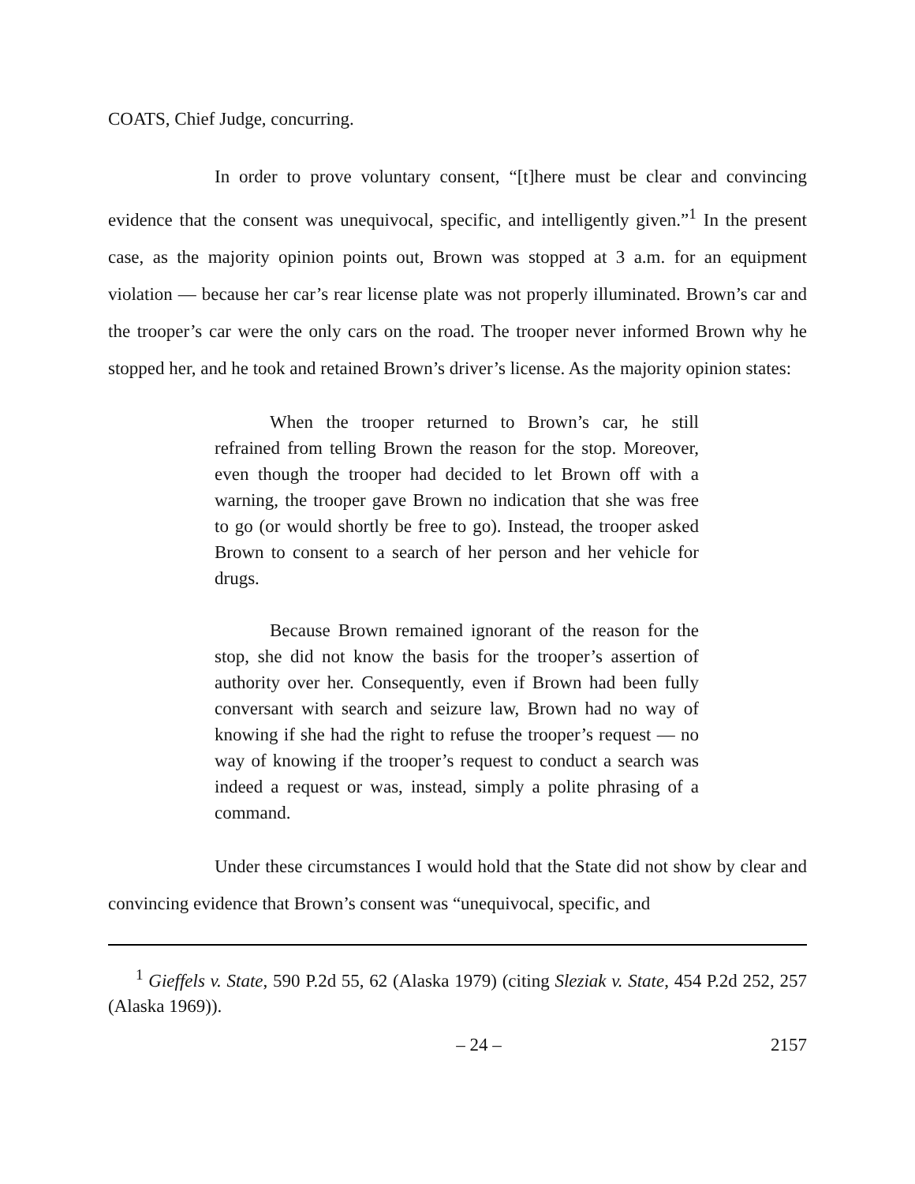COATS, Chief Judge, concurring.
In order to prove voluntary consent, “[t]here must be clear and convincing evidence that the consent was unequivocal, specific, and intelligently given.”<sup>1</sup> In the present case, as the majority opinion points out, Brown was stopped at 3 a.m. for an equipment violation — because her car’s rear license plate was not properly illuminated. Brown’s car and the trooper’s car were the only cars on the road. The trooper never informed Brown why he stopped her, and he took and retained Brown’s driver’s license. As the majority opinion states:
When the trooper returned to Brown’s car, he still refrained from telling Brown the reason for the stop. Moreover, even though the trooper had decided to let Brown off with a warning, the trooper gave Brown no indication that she was free to go (or would shortly be free to go). Instead, the trooper asked Brown to consent to a search of her person and her vehicle for drugs.
Because Brown remained ignorant of the reason for the stop, she did not know the basis for the trooper’s assertion of authority over her. Consequently, even if Brown had been fully conversant with search and seizure law, Brown had no way of knowing if she had the right to refuse the trooper’s request — no way of knowing if the trooper’s request to conduct a search was indeed a request or was, instead, simply a polite phrasing of a command.
Under these circumstances I would hold that the State did not show by clear and convincing evidence that Brown’s consent was “unequivocal, specific, and
<sup>1</sup> Gieffels v. State, 590 P.2d 55, 62 (Alaska 1979) (citing Sleziak v. State, 454 P.2d 252, 257 (Alaska 1969)).
– 24 – 2157